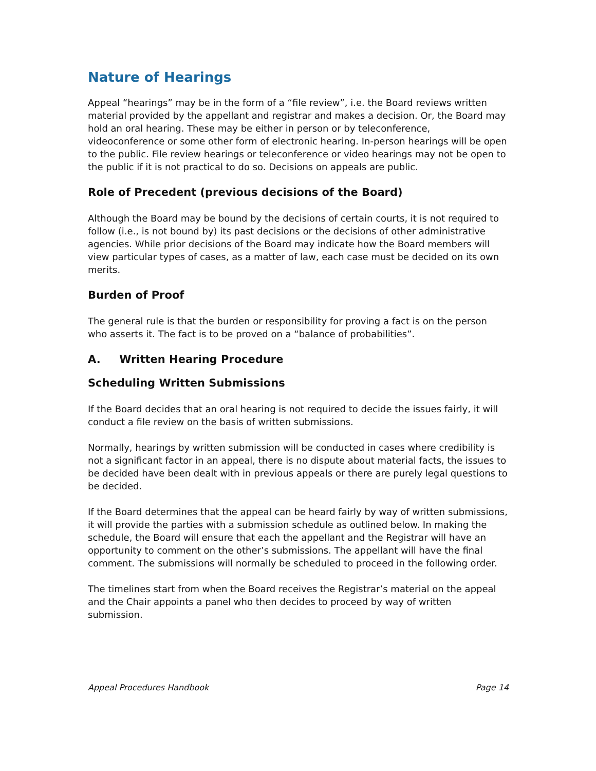Nature of Hearings
Appeal “hearings” may be in the form of a “file review”, i.e. the Board reviews written material provided by the appellant and registrar and makes a decision. Or, the Board may hold an oral hearing. These may be either in person or by teleconference, videoconference or some other form of electronic hearing. In-person hearings will be open to the public. File review hearings or teleconference or video hearings may not be open to the public if it is not practical to do so. Decisions on appeals are public.
Role of Precedent (previous decisions of the Board)
Although the Board may be bound by the decisions of certain courts, it is not required to follow (i.e., is not bound by) its past decisions or the decisions of other administrative agencies. While prior decisions of the Board may indicate how the Board members will view particular types of cases, as a matter of law, each case must be decided on its own merits.
Burden of Proof
The general rule is that the burden or responsibility for proving a fact is on the person who asserts it. The fact is to be proved on a “balance of probabilities”.
A. Written Hearing Procedure
Scheduling Written Submissions
If the Board decides that an oral hearing is not required to decide the issues fairly, it will conduct a file review on the basis of written submissions.
Normally, hearings by written submission will be conducted in cases where credibility is not a significant factor in an appeal, there is no dispute about material facts, the issues to be decided have been dealt with in previous appeals or there are purely legal questions to be decided.
If the Board determines that the appeal can be heard fairly by way of written submissions, it will provide the parties with a submission schedule as outlined below. In making the schedule, the Board will ensure that each the appellant and the Registrar will have an opportunity to comment on the other’s submissions. The appellant will have the final comment. The submissions will normally be scheduled to proceed in the following order.
The timelines start from when the Board receives the Registrar’s material on the appeal and the Chair appoints a panel who then decides to proceed by way of written submission.
Appeal Procedures Handbook Page 14